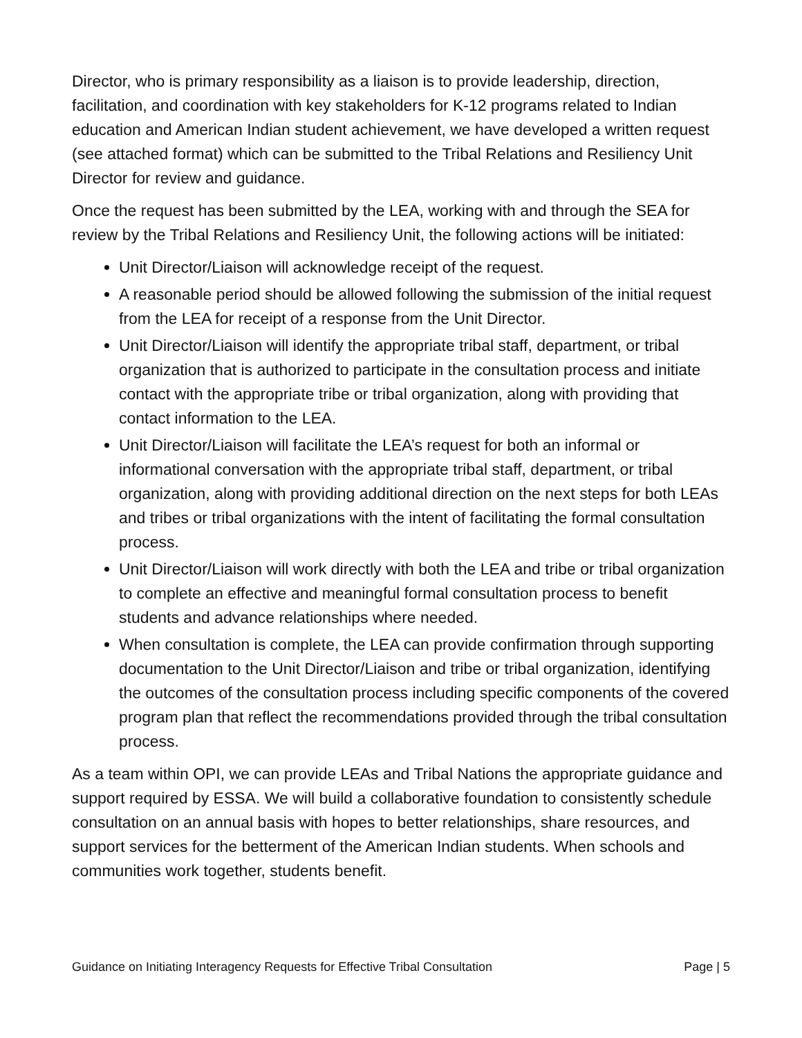Director, who is primary responsibility as a liaison is to provide leadership, direction, facilitation, and coordination with key stakeholders for K-12 programs related to Indian education and American Indian student achievement, we have developed a written request (see attached format) which can be submitted to the Tribal Relations and Resiliency Unit Director for review and guidance.
Once the request has been submitted by the LEA, working with and through the SEA for review by the Tribal Relations and Resiliency Unit, the following actions will be initiated:
Unit Director/Liaison will acknowledge receipt of the request.
A reasonable period should be allowed following the submission of the initial request from the LEA for receipt of a response from the Unit Director.
Unit Director/Liaison will identify the appropriate tribal staff, department, or tribal organization that is authorized to participate in the consultation process and initiate contact with the appropriate tribe or tribal organization, along with providing that contact information to the LEA.
Unit Director/Liaison will facilitate the LEA’s request for both an informal or informational conversation with the appropriate tribal staff, department, or tribal organization, along with providing additional direction on the next steps for both LEAs and tribes or tribal organizations with the intent of facilitating the formal consultation process.
Unit Director/Liaison will work directly with both the LEA and tribe or tribal organization to complete an effective and meaningful formal consultation process to benefit students and advance relationships where needed.
When consultation is complete, the LEA can provide confirmation through supporting documentation to the Unit Director/Liaison and tribe or tribal organization, identifying the outcomes of the consultation process including specific components of the covered program plan that reflect the recommendations provided through the tribal consultation process.
As a team within OPI, we can provide LEAs and Tribal Nations the appropriate guidance and support required by ESSA. We will build a collaborative foundation to consistently schedule consultation on an annual basis with hopes to better relationships, share resources, and support services for the betterment of the American Indian students. When schools and communities work together, students benefit.
Guidance on Initiating Interagency Requests for Effective Tribal Consultation Page | 5